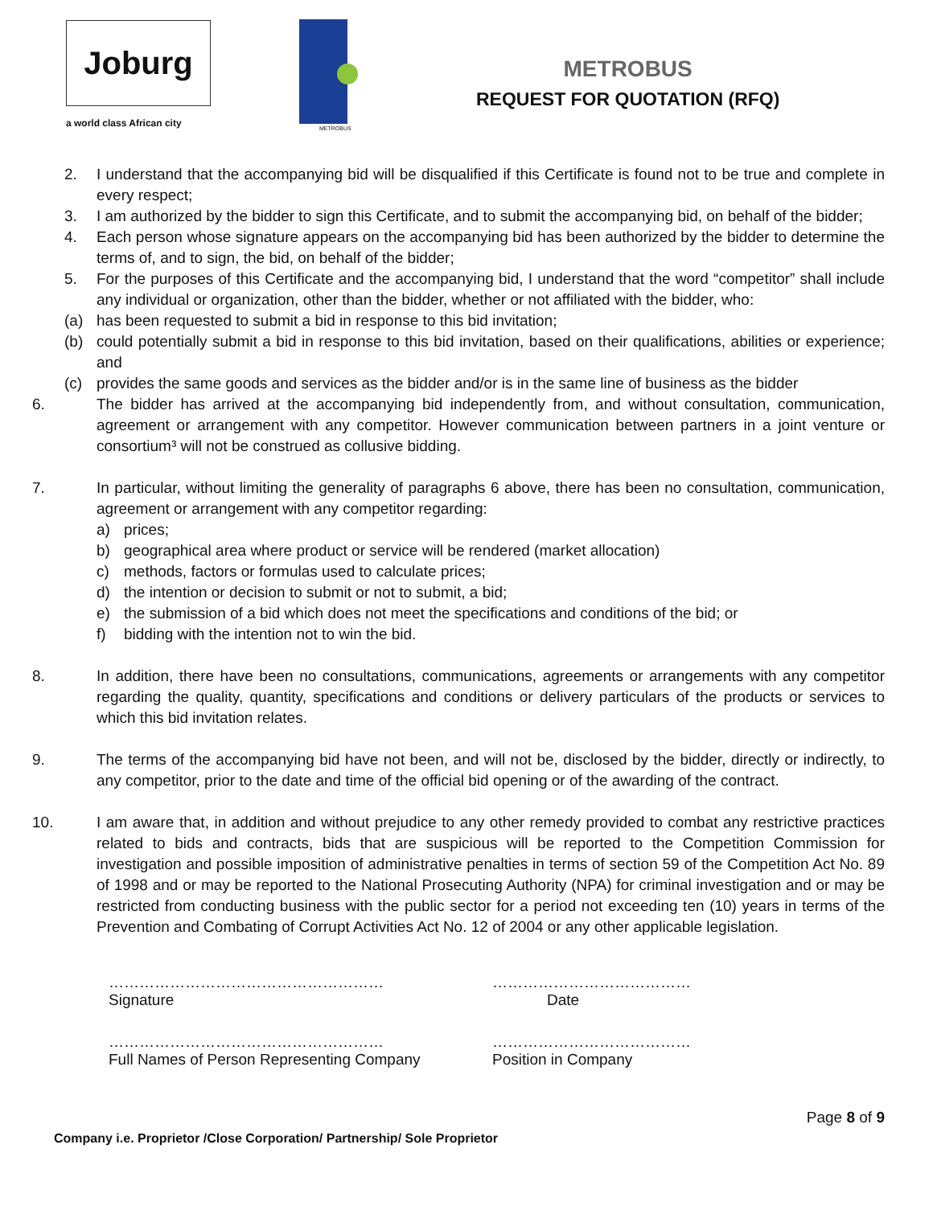Joburg
a world class African city
METROBUS
METROBUS
REQUEST FOR QUOTATION (RFQ)
2. I understand that the accompanying bid will be disqualified if this Certificate is found not to be true and complete in every respect;
3. I am authorized by the bidder to sign this Certificate, and to submit the accompanying bid, on behalf of the bidder;
4. Each person whose signature appears on the accompanying bid has been authorized by the bidder to determine the terms of, and to sign, the bid, on behalf of the bidder;
5. For the purposes of this Certificate and the accompanying bid, I understand that the word “competitor” shall include any individual or organization, other than the bidder, whether or not affiliated with the bidder, who:
(a) has been requested to submit a bid in response to this bid invitation;
(b) could potentially submit a bid in response to this bid invitation, based on their qualifications, abilities or experience; and
(c) provides the same goods and services as the bidder and/or is in the same line of business as the bidder
6. The bidder has arrived at the accompanying bid independently from, and without consultation, communication, agreement or arrangement with any competitor. However communication between partners in a joint venture or consortium³ will not be construed as collusive bidding.
7. In particular, without limiting the generality of paragraphs 6 above, there has been no consultation, communication, agreement or arrangement with any competitor regarding:
a) prices;
b) geographical area where product or service will be rendered (market allocation)
c) methods, factors or formulas used to calculate prices;
d) the intention or decision to submit or not to submit, a bid;
e) the submission of a bid which does not meet the specifications and conditions of the bid; or
f) bidding with the intention not to win the bid.
8. In addition, there have been no consultations, communications, agreements or arrangements with any competitor regarding the quality, quantity, specifications and conditions or delivery particulars of the products or services to which this bid invitation relates.
9. The terms of the accompanying bid have not been, and will not be, disclosed by the bidder, directly or indirectly, to any competitor, prior to the date and time of the official bid opening or of the awarding of the contract.
10. I am aware that, in addition and without prejudice to any other remedy provided to combat any restrictive practices related to bids and contracts, bids that are suspicious will be reported to the Competition Commission for investigation and possible imposition of administrative penalties in terms of section 59 of the Competition Act No. 89 of 1998 and or may be reported to the National Prosecuting Authority (NPA) for criminal investigation and or may be restricted from conducting business with the public sector for a period not exceeding ten (10) years in terms of the Prevention and Combating of Corrupt Activities Act No. 12 of 2004 or any other applicable legislation.
………………………………………………
Signature
…………………………………
Date
………………………………………………
Full Names of Person Representing Company
…………………………………
Position in Company
Page 8 of 9
Company i.e. Proprietor /Close Corporation/ Partnership/ Sole Proprietor